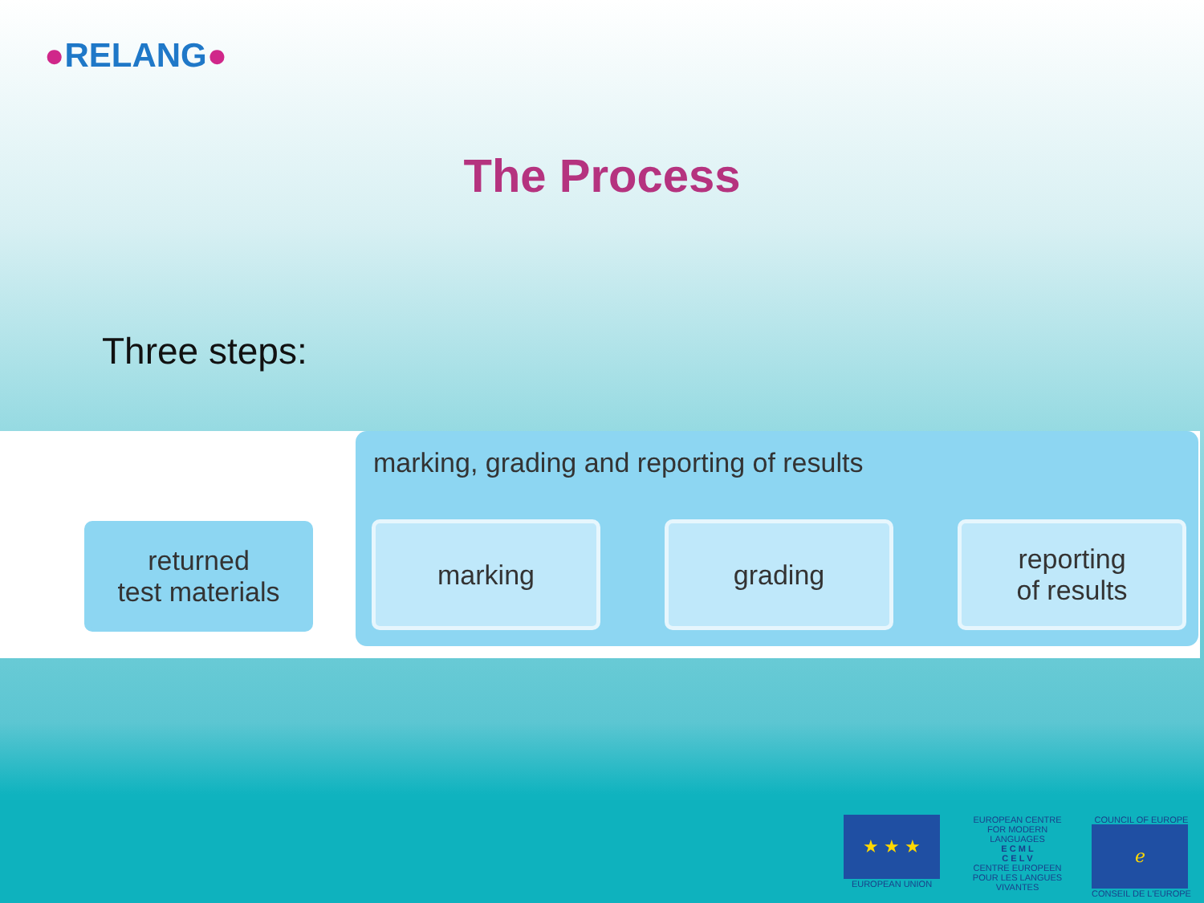●RELANG●
The Process
Three steps:
returned
test materials
marking, grading and reporting of results
marking grading
reporting
of results
★ ★ ★
EUROPEAN UNION
EUROPEAN CENTRE FOR MODERN LANGUAGES
E C M L
C E L V
CENTRE EUROPEEN POUR LES LANGUES VIVANTES
COUNCIL OF EUROPE
ℯ
CONSEIL DE L'EUROPE